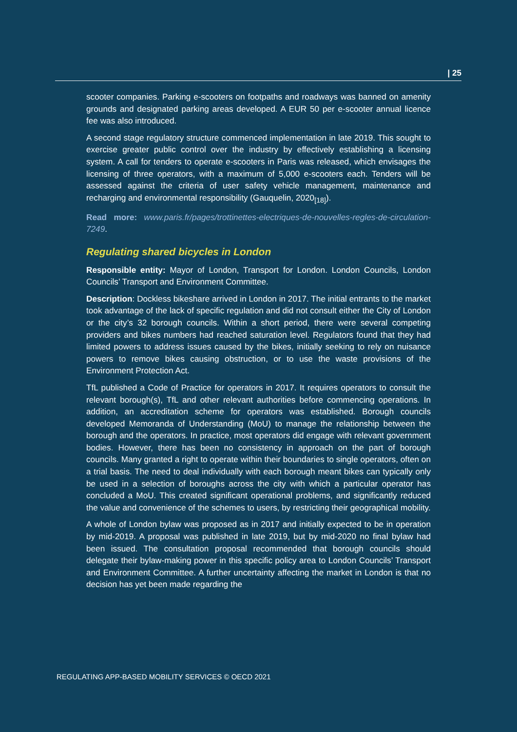| 25
scooter companies. Parking e-scooters on footpaths and roadways was banned on amenity grounds and designated parking areas developed. A EUR 50 per e-scooter annual licence fee was also introduced.
A second stage regulatory structure commenced implementation in late 2019. This sought to exercise greater public control over the industry by effectively establishing a licensing system. A call for tenders to operate e-scooters in Paris was released, which envisages the licensing of three operators, with a maximum of 5,000 e-scooters each. Tenders will be assessed against the criteria of user safety vehicle management, maintenance and recharging and environmental responsibility (Gauquelin, 2020<sub>[18]</sub>).
Read more: www.paris.fr/pages/trottinettes-electriques-de-nouvelles-regles-de-circulation-7249.
Regulating shared bicycles in London
Responsible entity: Mayor of London, Transport for London. London Councils, London Councils’ Transport and Environment Committee.
Description: Dockless bikeshare arrived in London in 2017. The initial entrants to the market took advantage of the lack of specific regulation and did not consult either the City of London or the city’s 32 borough councils. Within a short period, there were several competing providers and bikes numbers had reached saturation level. Regulators found that they had limited powers to address issues caused by the bikes, initially seeking to rely on nuisance powers to remove bikes causing obstruction, or to use the waste provisions of the Environment Protection Act.
TfL published a Code of Practice for operators in 2017. It requires operators to consult the relevant borough(s), TfL and other relevant authorities before commencing operations. In addition, an accreditation scheme for operators was established. Borough councils developed Memoranda of Understanding (MoU) to manage the relationship between the borough and the operators. In practice, most operators did engage with relevant government bodies. However, there has been no consistency in approach on the part of borough councils. Many granted a right to operate within their boundaries to single operators, often on a trial basis. The need to deal individually with each borough meant bikes can typically only be used in a selection of boroughs across the city with which a particular operator has concluded a MoU. This created significant operational problems, and significantly reduced the value and convenience of the schemes to users, by restricting their geographical mobility.
A whole of London bylaw was proposed as in 2017 and initially expected to be in operation by mid-2019. A proposal was published in late 2019, but by mid-2020 no final bylaw had been issued. The consultation proposal recommended that borough councils should delegate their bylaw-making power in this specific policy area to London Councils’ Transport and Environment Committee. A further uncertainty affecting the market in London is that no decision has yet been made regarding the
REGULATING APP-BASED MOBILITY SERVICES © OECD 2021